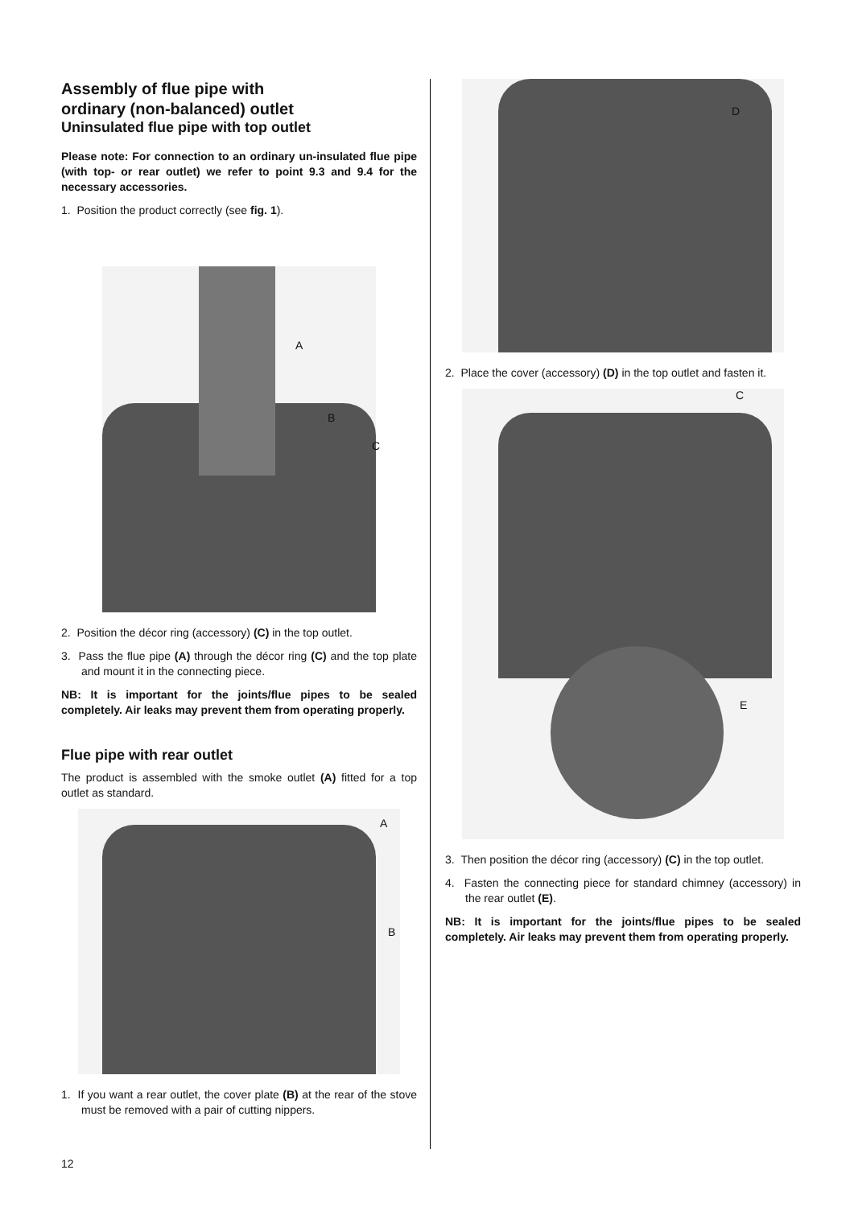Assembly of flue pipe with
ordinary (non-balanced) outlet
Uninsulated flue pipe with top outlet
Please note: For connection to an ordinary un-insulated flue pipe (with top- or rear outlet) we refer to point 9.3 and 9.4 for the necessary accessories.
1. Position the product correctly (see fig. 1).
A
B
C
2. Position the décor ring (accessory) (C) in the top outlet.
3. Pass the flue pipe (A) through the décor ring (C) and the top plate and mount it in the connecting piece.
NB: It is important for the joints/flue pipes to be sealed completely. Air leaks may prevent them from operating properly.
Flue pipe with rear outlet
The product is assembled with the smoke outlet (A) fitted for a top outlet as standard.
A
B
1. If you want a rear outlet, the cover plate (B) at the rear of the stove must be removed with a pair of cutting nippers.
D
2. Place the cover (accessory) (D) in the top outlet and fasten it.
C
E
3. Then position the décor ring (accessory) (C) in the top outlet.
4. Fasten the connecting piece for standard chimney (accessory) in the rear outlet (E).
NB: It is important for the joints/flue pipes to be sealed completely. Air leaks may prevent them from operating properly.
12